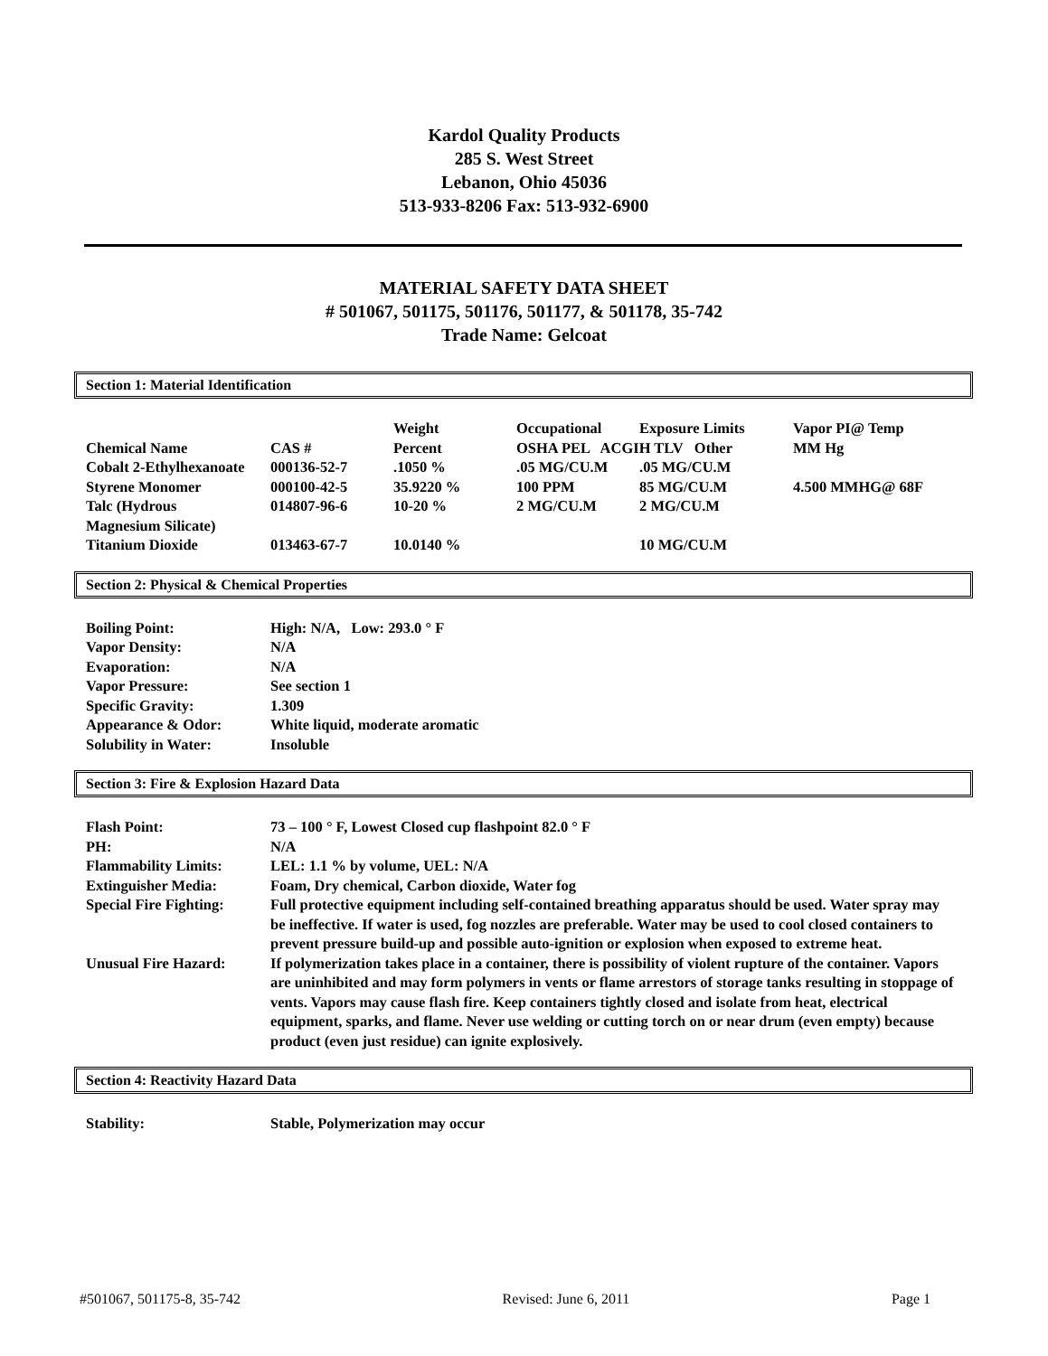Kardol Quality Products
285 S. West Street
Lebanon, Ohio 45036
513-933-8206 Fax: 513-932-6900
MATERIAL SAFETY DATA SHEET
# 501067, 501175, 501176, 501177, & 501178, 35-742
Trade Name: Gelcoat
Section 1: Material Identification
| | | Weight | Occupational | Exposure Limits | Vapor PI@ Temp |
| Chemical Name | CAS # | Percent | OSHA PEL ACGIH TLV Other | | MM Hg |
| Cobalt 2-Ethylhexanoate | 000136-52-7 | .1050 % | .05 MG/CU.M | .05 MG/CU.M | |
| Styrene Monomer | 000100-42-5 | 35.9220 % | 100 PPM | 85 MG/CU.M | 4.500 MMHG@ 68F |
| Talc (Hydrous Magnesium Silicate) | 014807-96-6 | 10-20 % | 2 MG/CU.M | 2 MG/CU.M | |
| Titanium Dioxide | 013463-67-7 | 10.0140 % | | 10 MG/CU.M | |
Section 2: Physical & Chemical Properties
| Boiling Point: | High: N/A, Low: 293.0 ° F |
| Vapor Density: | N/A |
| Evaporation: | N/A |
| Vapor Pressure: | See section 1 |
| Specific Gravity: | 1.309 |
| Appearance & Odor: | White liquid, moderate aromatic |
| Solubility in Water: | Insoluble |
Section 3: Fire & Explosion Hazard Data
| Flash Point: | 73 – 100 ° F, Lowest Closed cup flashpoint 82.0 ° F |
| PH: | N/A |
| Flammability Limits: | LEL: 1.1 % by volume, UEL: N/A |
| Extinguisher Media: | Foam, Dry chemical, Carbon dioxide, Water fog |
| Special Fire Fighting: | Full protective equipment including self-contained breathing apparatus should be used. Water spray may be ineffective. If water is used, fog nozzles are preferable. Water may be used to cool closed containers to prevent pressure build-up and possible auto-ignition or explosion when exposed to extreme heat. |
| Unusual Fire Hazard: | If polymerization takes place in a container, there is possibility of violent rupture of the container. Vapors are uninhibited and may form polymers in vents or flame arrestors of storage tanks resulting in stoppage of vents. Vapors may cause flash fire. Keep containers tightly closed and isolate from heat, electrical equipment, sparks, and flame. Never use welding or cutting torch on or near drum (even empty) because product (even just residue) can ignite explosively. |
Section 4: Reactivity Hazard Data
| Stability: | Stable, Polymerization may occur |
#501067, 501175-8, 35-742 Revised: June 6, 2011 Page 1